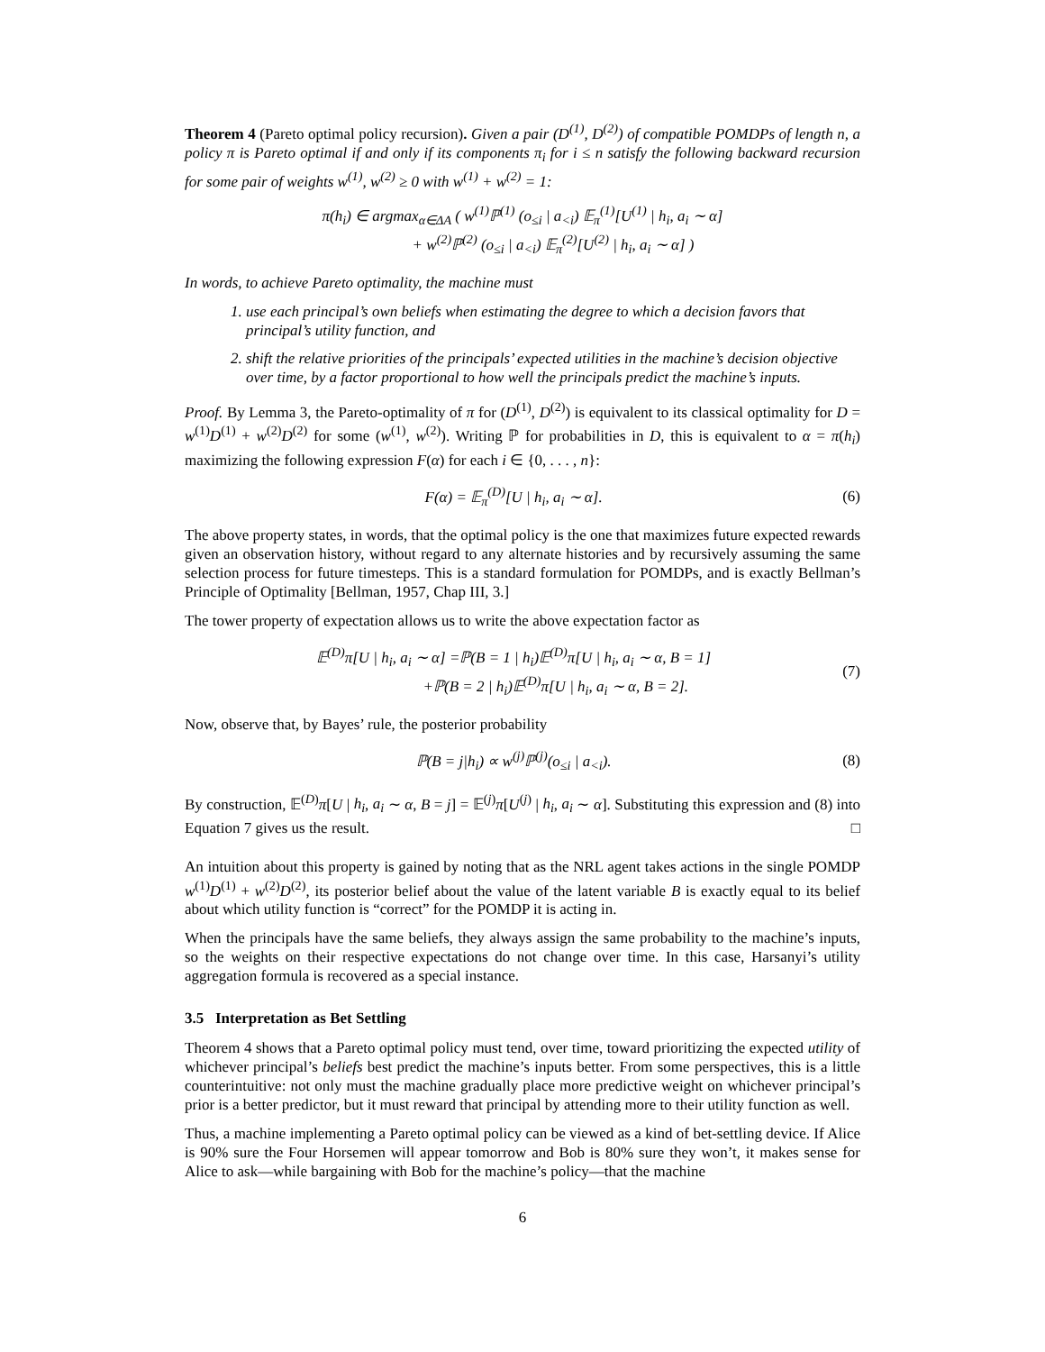Theorem 4 (Pareto optimal policy recursion). Given a pair (D<sup>(1)</sup>, D<sup>(2)</sup>) of compatible POMDPs of length n, a policy π is Pareto optimal if and only if its components π<sub>i</sub> for i ≤ n satisfy the following backward recursion for some pair of weights w<sup>(1)</sup>, w<sup>(2)</sup> ≥ 0 with w<sup>(1)</sup> + w<sup>(2)</sup> = 1:
π(h<sub>i</sub>) ∈ argmax<sub>α∈ΔA</sub> ( w<sup>(1)</sup>ℙ<sup>(1)</sup> (o<sub>≤i</sub> | a<sub><i</sub>) 𝔼<sub>π</sub><sup>(1)</sup>[U<sup>(1)</sup> | h<sub>i</sub>, a<sub>i</sub> ∼ α]
+ w<sup>(2)</sup>ℙ<sup>(2)</sup> (o<sub>≤i</sub> | a<sub><i</sub>) 𝔼<sub>π</sub><sup>(2)</sup>[U<sup>(2)</sup> | h<sub>i</sub>, a<sub>i</sub> ∼ α] )
In words, to achieve Pareto optimality, the machine must
1. use each principal’s own beliefs when estimating the degree to which a decision favors that principal’s utility function, and
2. shift the relative priorities of the principals’ expected utilities in the machine’s decision objective over time, by a factor proportional to how well the principals predict the machine’s inputs.
Proof. By Lemma 3, the Pareto-optimality of π for (D<sup>(1)</sup>, D<sup>(2)</sup>) is equivalent to its classical optimality for D = w<sup>(1)</sup>D<sup>(1)</sup> + w<sup>(2)</sup>D<sup>(2)</sup> for some (w<sup>(1)</sup>, w<sup>(2)</sup>). Writing ℙ for probabilities in D, this is equivalent to α = π(h<sub>i</sub>) maximizing the following expression F(α) for each i ∈ {0, . . . , n}:
F(α) = 𝔼<sub>π</sub><sup>(D)</sup>[U | h<sub>i</sub>, a<sub>i</sub> ∼ α]. (6)
The above property states, in words, that the optimal policy is the one that maximizes future expected rewards given an observation history, without regard to any alternate histories and by recursively assuming the same selection process for future timesteps. This is a standard formulation for POMDPs, and is exactly Bellman’s Principle of Optimality [Bellman, 1957, Chap III, 3.]
The tower property of expectation allows us to write the above expectation factor as
𝔼<sup>(D)</sup>π[U | h<sub>i</sub>, a<sub>i</sub> ∼ α] =ℙ(B = 1 | h<sub>i</sub>)𝔼<sup>(D)</sup>π[U | h<sub>i</sub>, a<sub>i</sub> ∼ α, B = 1]
+ℙ(B = 2 | h<sub>i</sub>)𝔼<sup>(D)</sup>π[U | h<sub>i</sub>, a<sub>i</sub> ∼ α, B = 2]. (7)
Now, observe that, by Bayes’ rule, the posterior probability
ℙ(B = j|h<sub>i</sub>) ∝ w<sup>(j)</sup>ℙ<sup>(j)</sup>(o<sub>≤i</sub> | a<sub><i</sub>). (8)
By construction, 𝔼<sup>(D)</sup>π[U | h<sub>i</sub>, a<sub>i</sub> ∼ α, B = j] = 𝔼<sup>(j)</sup>π[U<sup>(j)</sup> | h<sub>i</sub>, a<sub>i</sub> ∼ α]. Substituting this expression and (8) into Equation 7 gives us the result. □
An intuition about this property is gained by noting that as the NRL agent takes actions in the single POMDP w<sup>(1)</sup>D<sup>(1)</sup> + w<sup>(2)</sup>D<sup>(2)</sup>, its posterior belief about the value of the latent variable B is exactly equal to its belief about which utility function is “correct” for the POMDP it is acting in.
When the principals have the same beliefs, they always assign the same probability to the machine’s inputs, so the weights on their respective expectations do not change over time. In this case, Harsanyi’s utility aggregation formula is recovered as a special instance.
3.5 Interpretation as Bet Settling
Theorem 4 shows that a Pareto optimal policy must tend, over time, toward prioritizing the expected utility of whichever principal’s beliefs best predict the machine’s inputs better. From some perspectives, this is a little counterintuitive: not only must the machine gradually place more predictive weight on whichever principal’s prior is a better predictor, but it must reward that principal by attending more to their utility function as well.
Thus, a machine implementing a Pareto optimal policy can be viewed as a kind of bet-settling device. If Alice is 90% sure the Four Horsemen will appear tomorrow and Bob is 80% sure they won’t, it makes sense for Alice to ask—while bargaining with Bob for the machine’s policy—that the machine
6